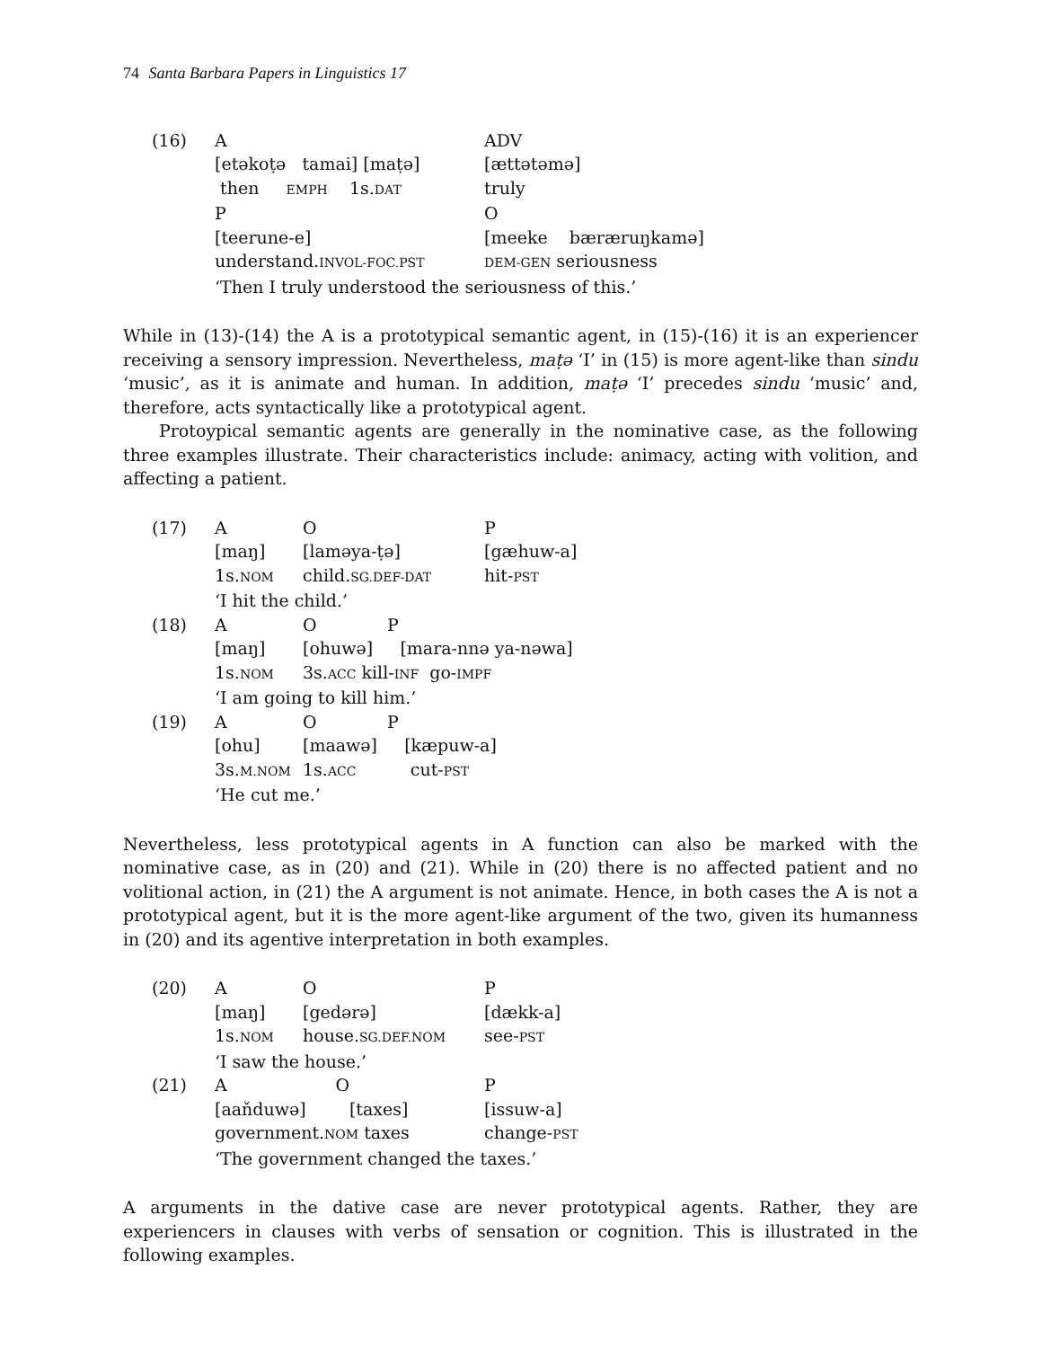74 Santa Barbara Papers in Linguistics 17
| (16) | A | ADV |
| | [etəkoṭə tamai] [maṭə] | [ættətəmə] |
| | then EMPH 1s. DAT | truly |
| | P | O |
| | [teerune-e] | [meeke bæræruŋkamə] |
| | understand. INVOL-FOC.PST | DEM-GEN seriousness |
| | ‘Then I truly understood the seriousness of this.’ | |
While in (13)-(14) the A is a prototypical semantic agent, in (15)-(16) it is an experiencer receiving a sensory impression. Nevertheless, maṭə ‘I’ in (15) is more agent-like than sindu ‘music’, as it is animate and human. In addition, maṭə ‘I’ precedes sindu ‘music’ and, therefore, acts syntactically like a prototypical agent.
Protoypical semantic agents are generally in the nominative case, as the following three examples illustrate. Their characteristics include: animacy, acting with volition, and affecting a patient.
| (17) | A | O | P |
| | [maŋ] | [laməya-ṭə] | [gæhuw-a] |
| | 1s. NOM | child. SG.DEF-DAT | hit- PST |
| | ‘I hit the child.’ | | |
| (18) | A | O P | |
| | [maŋ] | [ohuwə] [mara-nnə ya-nəwa] | |
| | 1s. NOM | 3s. ACC kill- INF go- IMPF | |
| | ‘I am going to kill him.’ | | |
| (19) | A | O P | |
| | [ohu] | [maawə] [kæpuw-a] | |
| | 3s. M.NOM | 1s. ACC cut- PST | |
| | ‘He cut me.’ | | |
Nevertheless, less prototypical agents in A function can also be marked with the nominative case, as in (20) and (21). While in (20) there is no affected patient and no volitional action, in (21) the A argument is not animate. Hence, in both cases the A is not a prototypical agent, but it is the more agent-like argument of the two, given its humanness in (20) and its agentive interpretation in both examples.
| (20) | A | O | P |
| | [maŋ] | [gedərə] | [dækk-a] |
| | 1s. NOM | house. SG.DEF.NOM | see- PST |
| | ‘I saw the house.’ | | |
| (21) | A O | | P |
| | [aaňduwə] [taxes] | | [issuw-a] |
| | government. NOM taxes | | change- PST |
| | ‘The government changed the taxes.’ | | |
A arguments in the dative case are never prototypical agents. Rather, they are experiencers in clauses with verbs of sensation or cognition. This is illustrated in the following examples.